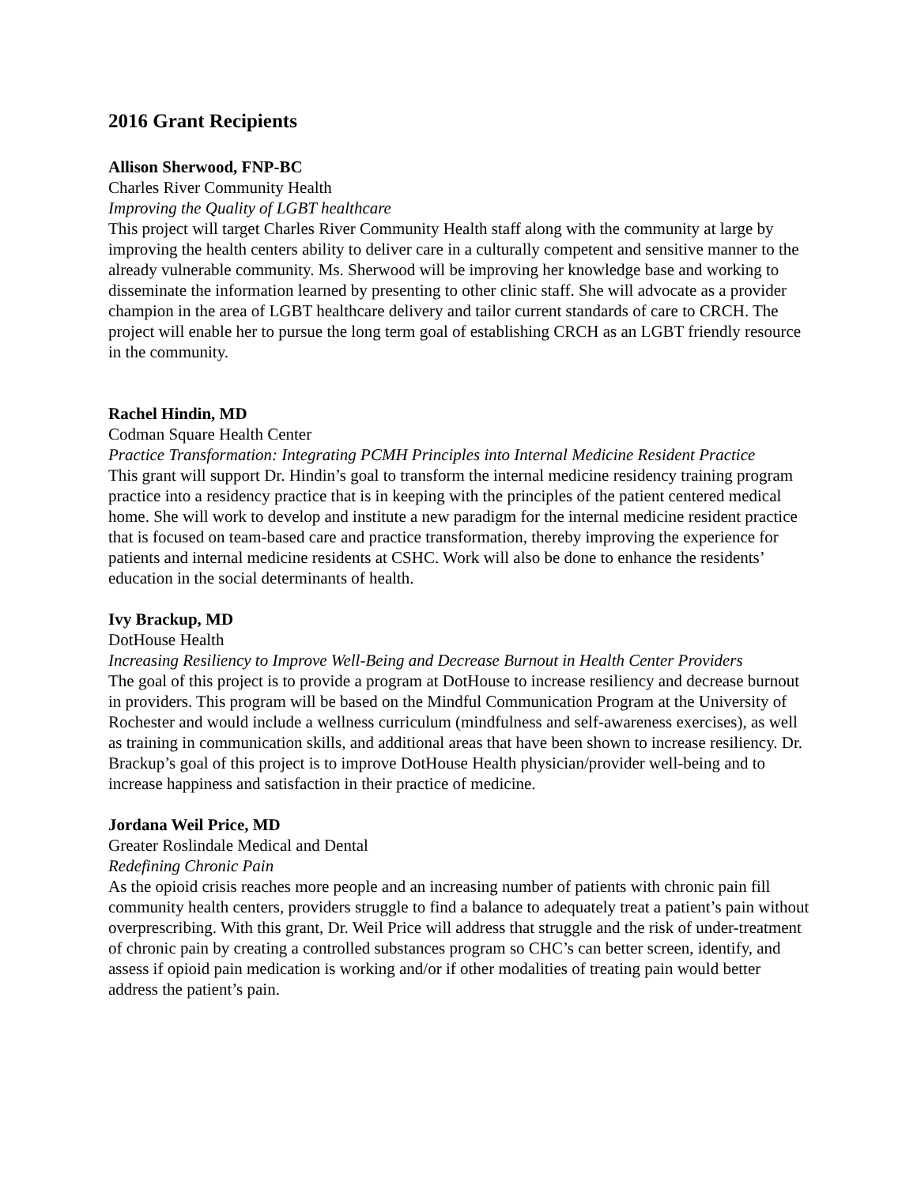2016 Grant Recipients
Allison Sherwood, FNP-BC
Charles River Community Health
Improving the Quality of LGBT healthcare
This project will target Charles River Community Health staff along with the community at large by improving the health centers ability to deliver care in a culturally competent and sensitive manner to the already vulnerable community. Ms. Sherwood will be improving her knowledge base and working to disseminate the information learned by presenting to other clinic staff. She will advocate as a provider champion in the area of LGBT healthcare delivery and tailor current standards of care to CRCH. The project will enable her to pursue the long term goal of establishing CRCH as an LGBT friendly resource in the community.
Rachel Hindin, MD
Codman Square Health Center
Practice Transformation: Integrating PCMH Principles into Internal Medicine Resident Practice
This grant will support Dr. Hindin’s goal to transform the internal medicine residency training program practice into a residency practice that is in keeping with the principles of the patient centered medical home. She will work to develop and institute a new paradigm for the internal medicine resident practice that is focused on team-based care and practice transformation, thereby improving the experience for patients and internal medicine residents at CSHC. Work will also be done to enhance the residents’ education in the social determinants of health.
Ivy Brackup, MD
DotHouse Health
Increasing Resiliency to Improve Well-Being and Decrease Burnout in Health Center Providers
The goal of this project is to provide a program at DotHouse to increase resiliency and decrease burnout in providers. This program will be based on the Mindful Communication Program at the University of Rochester and would include a wellness curriculum (mindfulness and self-awareness exercises), as well as training in communication skills, and additional areas that have been shown to increase resiliency. Dr. Brackup’s goal of this project is to improve DotHouse Health physician/provider well-being and to increase happiness and satisfaction in their practice of medicine.
Jordana Weil Price, MD
Greater Roslindale Medical and Dental
Redefining Chronic Pain
As the opioid crisis reaches more people and an increasing number of patients with chronic pain fill community health centers, providers struggle to find a balance to adequately treat a patient’s pain without overprescribing. With this grant, Dr. Weil Price will address that struggle and the risk of under-treatment of chronic pain by creating a controlled substances program so CHC’s can better screen, identify, and assess if opioid pain medication is working and/or if other modalities of treating pain would better address the patient’s pain.